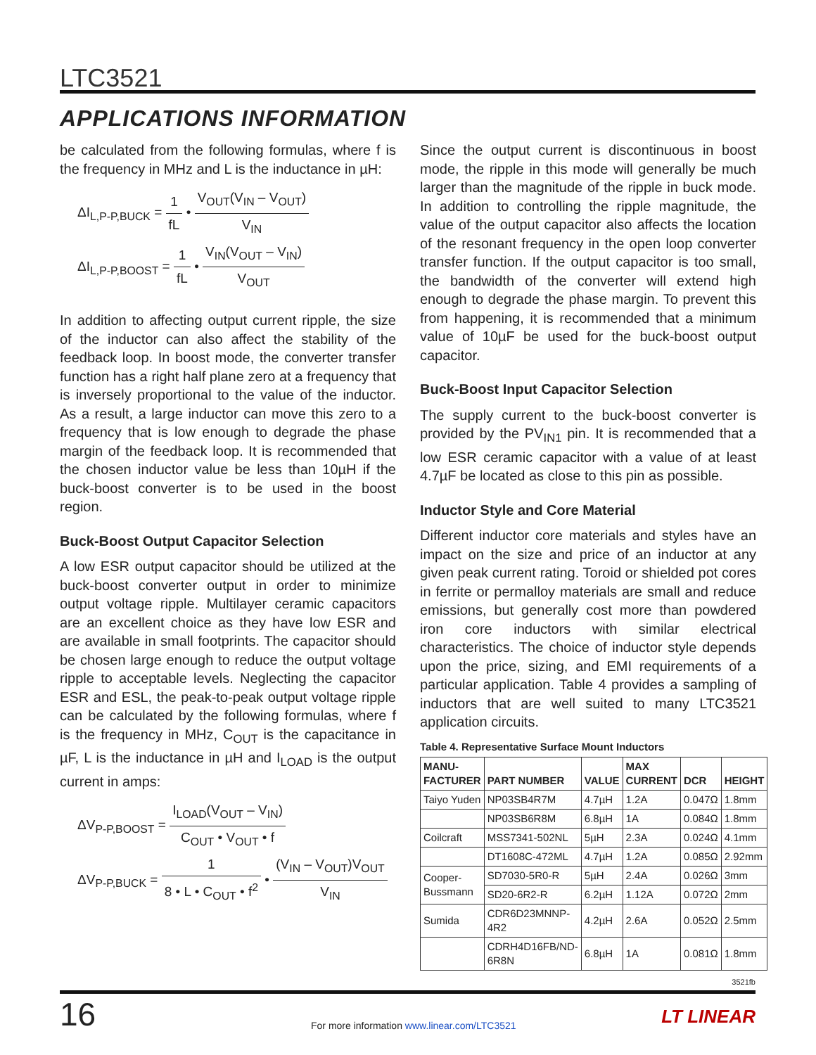LTC3521
APPLICATIONS INFORMATION
be calculated from the following formulas, where f is the frequency in MHz and L is the inductance in µH:
ΔI<sub>L,P-P,BUCK</sub> = 1 fL • V<sub>OUT</sub>(V<sub>IN</sub> – V<sub>OUT</sub>) V<sub>IN</sub>
ΔI<sub>L,P-P,BOOST</sub> = 1 fL • V<sub>IN</sub>(V<sub>OUT</sub> – V<sub>IN</sub>) V<sub>OUT</sub>
In addition to affecting output current ripple, the size of the inductor can also affect the stability of the feedback loop. In boost mode, the converter transfer function has a right half plane zero at a frequency that is inversely proportional to the value of the inductor. As a result, a large inductor can move this zero to a frequency that is low enough to degrade the phase margin of the feedback loop. It is recommended that the chosen inductor value be less than 10µH if the buck-boost converter is to be used in the boost region.
Buck-Boost Output Capacitor Selection
A low ESR output capacitor should be utilized at the buck-boost converter output in order to minimize output voltage ripple. Multilayer ceramic capacitors are an excellent choice as they have low ESR and are available in small footprints. The capacitor should be chosen large enough to reduce the output voltage ripple to acceptable levels. Neglecting the capacitor ESR and ESL, the peak-to-peak output voltage ripple can be calculated by the following formulas, where f is the frequency in MHz, C<sub>OUT</sub> is the capacitance in µF, L is the inductance in µH and I<sub>LOAD</sub> is the output current in amps:
ΔV<sub>P-P,BOOST</sub> = I<sub>LOAD</sub>(V<sub>OUT</sub> – V<sub>IN</sub>) C<sub>OUT</sub> • V<sub>OUT</sub> • f
ΔV<sub>P-P,BUCK</sub> = 1 8 • L • C<sub>OUT</sub> • f<sup>2</sup> • (V<sub>IN</sub> – V<sub>OUT</sub>)V<sub>OUT</sub> V<sub>IN</sub>
Since the output current is discontinuous in boost mode, the ripple in this mode will generally be much larger than the magnitude of the ripple in buck mode. In addition to controlling the ripple magnitude, the value of the output capacitor also affects the location of the resonant frequency in the open loop converter transfer function. If the output capacitor is too small, the bandwidth of the converter will extend high enough to degrade the phase margin. To prevent this from happening, it is recommended that a minimum value of 10µF be used for the buck-boost output capacitor.
Buck-Boost Input Capacitor Selection
The supply current to the buck-boost converter is provided by the PV<sub>IN1</sub> pin. It is recommended that a low ESR ceramic capacitor with a value of at least 4.7µF be located as close to this pin as possible.
Inductor Style and Core Material
Different inductor core materials and styles have an impact on the size and price of an inductor at any given peak current rating. Toroid or shielded pot cores in ferrite or permalloy materials are small and reduce emissions, but generally cost more than powdered iron core inductors with similar electrical characteristics. The choice of inductor style depends upon the price, sizing, and EMI requirements of a particular application. Table 4 provides a sampling of inductors that are well suited to many LTC3521 application circuits.
Table 4. Representative Surface Mount Inductors
| MANU- FACTURER | PART NUMBER | VALUE | MAX CURRENT | DCR | HEIGHT |
| --- | --- | --- | --- | --- | --- |
| Taiyo Yuden | NP03SB4R7M | 4.7µH | 1.2A | 0.047Ω | 1.8mm |
| | NP03SB6R8M | 6.8µH | 1A | 0.084Ω | 1.8mm |
| Coilcraft | MSS7341-502NL | 5µH | 2.3A | 0.024Ω | 4.1mm |
| | DT1608C-472ML | 4.7µH | 1.2A | 0.085Ω | 2.92mm |
| Cooper- Bussmann | SD7030-5R0-R | 5µH | 2.4A | 0.026Ω | 3mm |
| | SD20-6R2-R | 6.2µH | 1.12A | 0.072Ω | 2mm |
| Sumida | CDR6D23MNNP-4R2 | 4.2µH | 2.6A | 0.052Ω | 2.5mm |
| | CDRH4D16FB/ND-6R8N | 6.8µH | 1A | 0.081Ω | 1.8mm |
3521fb
16
For more information www.linear.com/LTC3521
LT LINEAR